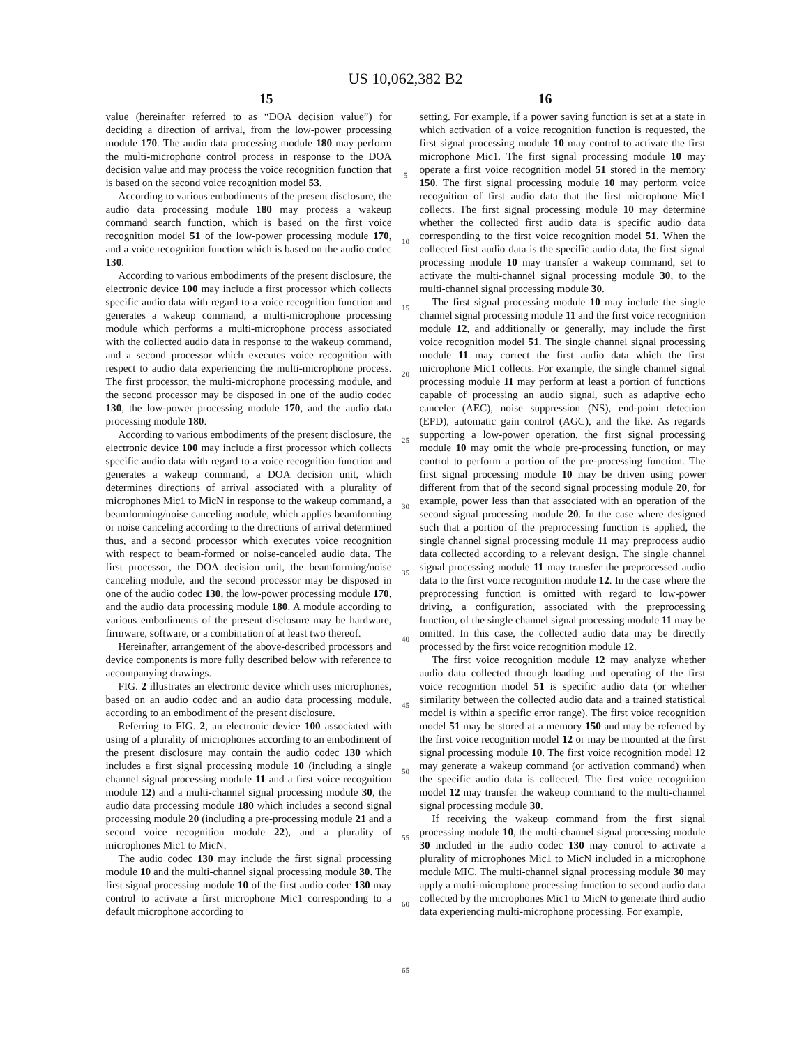US 10,062,382 B2
15 16
value (hereinafter referred to as “DOA decision value”) for deciding a direction of arrival, from the low-power processing module 170. The audio data processing module 180 may perform the multi-microphone control process in response to the DOA decision value and may process the voice recognition function that is based on the second voice recognition model 53.
According to various embodiments of the present disclosure, the audio data processing module 180 may process a wakeup command search function, which is based on the first voice recognition model 51 of the low-power processing module 170, and a voice recognition function which is based on the audio codec 130.
According to various embodiments of the present disclosure, the electronic device 100 may include a first processor which collects specific audio data with regard to a voice recognition function and generates a wakeup command, a multi-microphone processing module which performs a multi-microphone process associated with the collected audio data in response to the wakeup command, and a second processor which executes voice recognition with respect to audio data experiencing the multi-microphone process. The first processor, the multi-microphone processing module, and the second processor may be disposed in one of the audio codec 130, the low-power processing module 170, and the audio data processing module 180.
According to various embodiments of the present disclosure, the electronic device 100 may include a first processor which collects specific audio data with regard to a voice recognition function and generates a wakeup command, a DOA decision unit, which determines directions of arrival associated with a plurality of microphones Mic1 to MicN in response to the wakeup command, a beamforming/noise canceling module, which applies beamforming or noise canceling according to the directions of arrival determined thus, and a second processor which executes voice recognition with respect to beam-formed or noise-canceled audio data. The first processor, the DOA decision unit, the beamforming/noise canceling module, and the second processor may be disposed in one of the audio codec 130, the low-power processing module 170, and the audio data processing module 180. A module according to various embodiments of the present disclosure may be hardware, firmware, software, or a combination of at least two thereof.
Hereinafter, arrangement of the above-described processors and device components is more fully described below with reference to accompanying drawings.
FIG. 2 illustrates an electronic device which uses microphones, based on an audio codec and an audio data processing module, according to an embodiment of the present disclosure.
Referring to FIG. 2, an electronic device 100 associated with using of a plurality of microphones according to an embodiment of the present disclosure may contain the audio codec 130 which includes a first signal processing module 10 (including a single channel signal processing module 11 and a first voice recognition module 12) and a multi-channel signal processing module 30, the audio data processing module 180 which includes a second signal processing module 20 (including a pre-processing module 21 and a second voice recognition module 22), and a plurality of microphones Mic1 to MicN.
The audio codec 130 may include the first signal processing module 10 and the multi-channel signal processing module 30. The first signal processing module 10 of the first audio codec 130 may control to activate a first microphone Mic1 corresponding to a default microphone according to
5
10
15
20
25
30
35
40
45
50
55
60
65
setting. For example, if a power saving function is set at a state in which activation of a voice recognition function is requested, the first signal processing module 10 may control to activate the first microphone Mic1. The first signal processing module 10 may operate a first voice recognition model 51 stored in the memory 150. The first signal processing module 10 may perform voice recognition of first audio data that the first microphone Mic1 collects. The first signal processing module 10 may determine whether the collected first audio data is specific audio data corresponding to the first voice recognition model 51. When the collected first audio data is the specific audio data, the first signal processing module 10 may transfer a wakeup command, set to activate the multi-channel signal processing module 30, to the multi-channel signal processing module 30.
The first signal processing module 10 may include the single channel signal processing module 11 and the first voice recognition module 12, and additionally or generally, may include the first voice recognition model 51. The single channel signal processing module 11 may correct the first audio data which the first microphone Mic1 collects. For example, the single channel signal processing module 11 may perform at least a portion of functions capable of processing an audio signal, such as adaptive echo canceler (AEC), noise suppression (NS), end-point detection (EPD), automatic gain control (AGC), and the like. As regards supporting a low-power operation, the first signal processing module 10 may omit the whole pre-processing function, or may control to perform a portion of the pre-processing function. The first signal processing module 10 may be driven using power different from that of the second signal processing module 20, for example, power less than that associated with an operation of the second signal processing module 20. In the case where designed such that a portion of the preprocessing function is applied, the single channel signal processing module 11 may preprocess audio data collected according to a relevant design. The single channel signal processing module 11 may transfer the preprocessed audio data to the first voice recognition module 12. In the case where the preprocessing function is omitted with regard to low-power driving, a configuration, associated with the preprocessing function, of the single channel signal processing module 11 may be omitted. In this case, the collected audio data may be directly processed by the first voice recognition module 12.
The first voice recognition module 12 may analyze whether audio data collected through loading and operating of the first voice recognition model 51 is specific audio data (or whether similarity between the collected audio data and a trained statistical model is within a specific error range). The first voice recognition model 51 may be stored at a memory 150 and may be referred by the first voice recognition model 12 or may be mounted at the first signal processing module 10. The first voice recognition model 12 may generate a wakeup command (or activation command) when the specific audio data is collected. The first voice recognition model 12 may transfer the wakeup command to the multi-channel signal processing module 30.
If receiving the wakeup command from the first signal processing module 10, the multi-channel signal processing module 30 included in the audio codec 130 may control to activate a plurality of microphones Mic1 to MicN included in a microphone module MIC. The multi-channel signal processing module 30 may apply a multi-microphone processing function to second audio data collected by the microphones Mic1 to MicN to generate third audio data experiencing multi-microphone processing. For example,